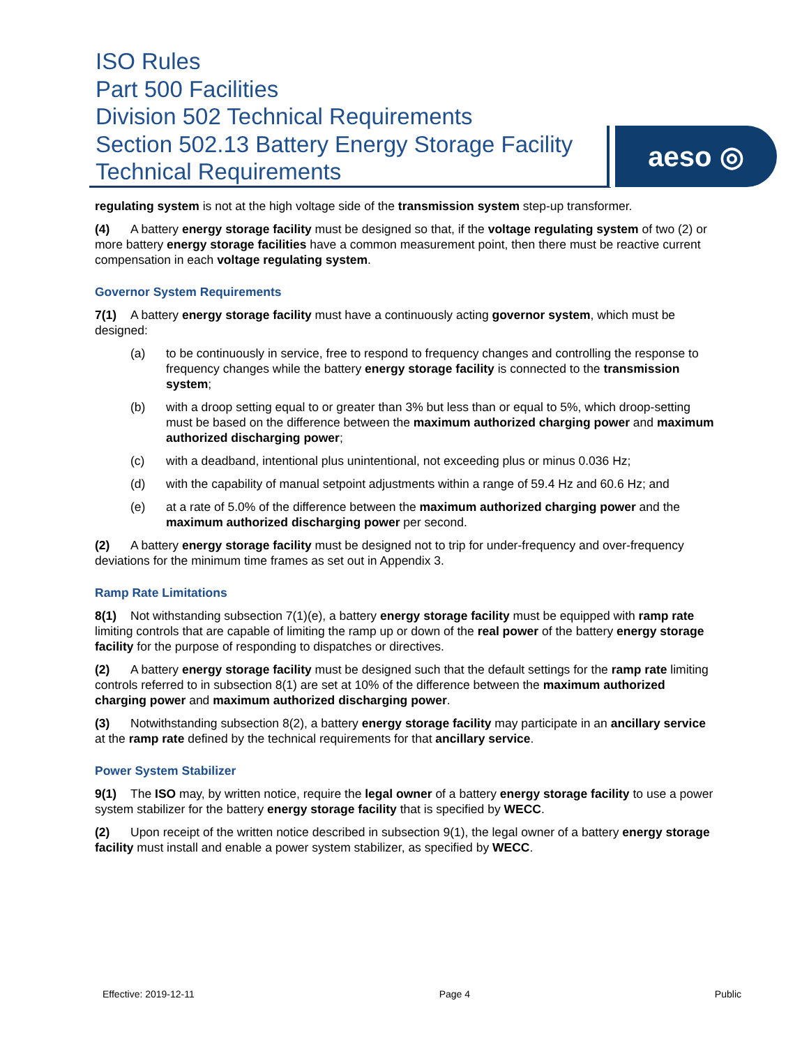ISO Rules
Part 500 Facilities
Division 502 Technical Requirements
Section 502.13 Battery Energy Storage Facility Technical Requirements
aeso ◎
regulating system is not at the high voltage side of the transmission system step-up transformer.
(4) A battery energy storage facility must be designed so that, if the voltage regulating system of two (2) or more battery energy storage facilities have a common measurement point, then there must be reactive current compensation in each voltage regulating system.
Governor System Requirements
7(1) A battery energy storage facility must have a continuously acting governor system, which must be designed:
(a) to be continuously in service, free to respond to frequency changes and controlling the response to frequency changes while the battery energy storage facility is connected to the transmission system;
(b) with a droop setting equal to or greater than 3% but less than or equal to 5%, which droop-setting must be based on the difference between the maximum authorized charging power and maximum authorized discharging power;
(c) with a deadband, intentional plus unintentional, not exceeding plus or minus 0.036 Hz;
(d) with the capability of manual setpoint adjustments within a range of 59.4 Hz and 60.6 Hz; and
(e) at a rate of 5.0% of the difference between the maximum authorized charging power and the maximum authorized discharging power per second.
(2) A battery energy storage facility must be designed not to trip for under-frequency and over-frequency deviations for the minimum time frames as set out in Appendix 3.
Ramp Rate Limitations
8(1) Not withstanding subsection 7(1)(e), a battery energy storage facility must be equipped with ramp rate limiting controls that are capable of limiting the ramp up or down of the real power of the battery energy storage facility for the purpose of responding to dispatches or directives.
(2) A battery energy storage facility must be designed such that the default settings for the ramp rate limiting controls referred to in subsection 8(1) are set at 10% of the difference between the maximum authorized charging power and maximum authorized discharging power.
(3) Notwithstanding subsection 8(2), a battery energy storage facility may participate in an ancillary service at the ramp rate defined by the technical requirements for that ancillary service.
Power System Stabilizer
9(1) The ISO may, by written notice, require the legal owner of a battery energy storage facility to use a power system stabilizer for the battery energy storage facility that is specified by WECC.
(2) Upon receipt of the written notice described in subsection 9(1), the legal owner of a battery energy storage facility must install and enable a power system stabilizer, as specified by WECC.
Effective: 2019-12-11 Page 4 Public